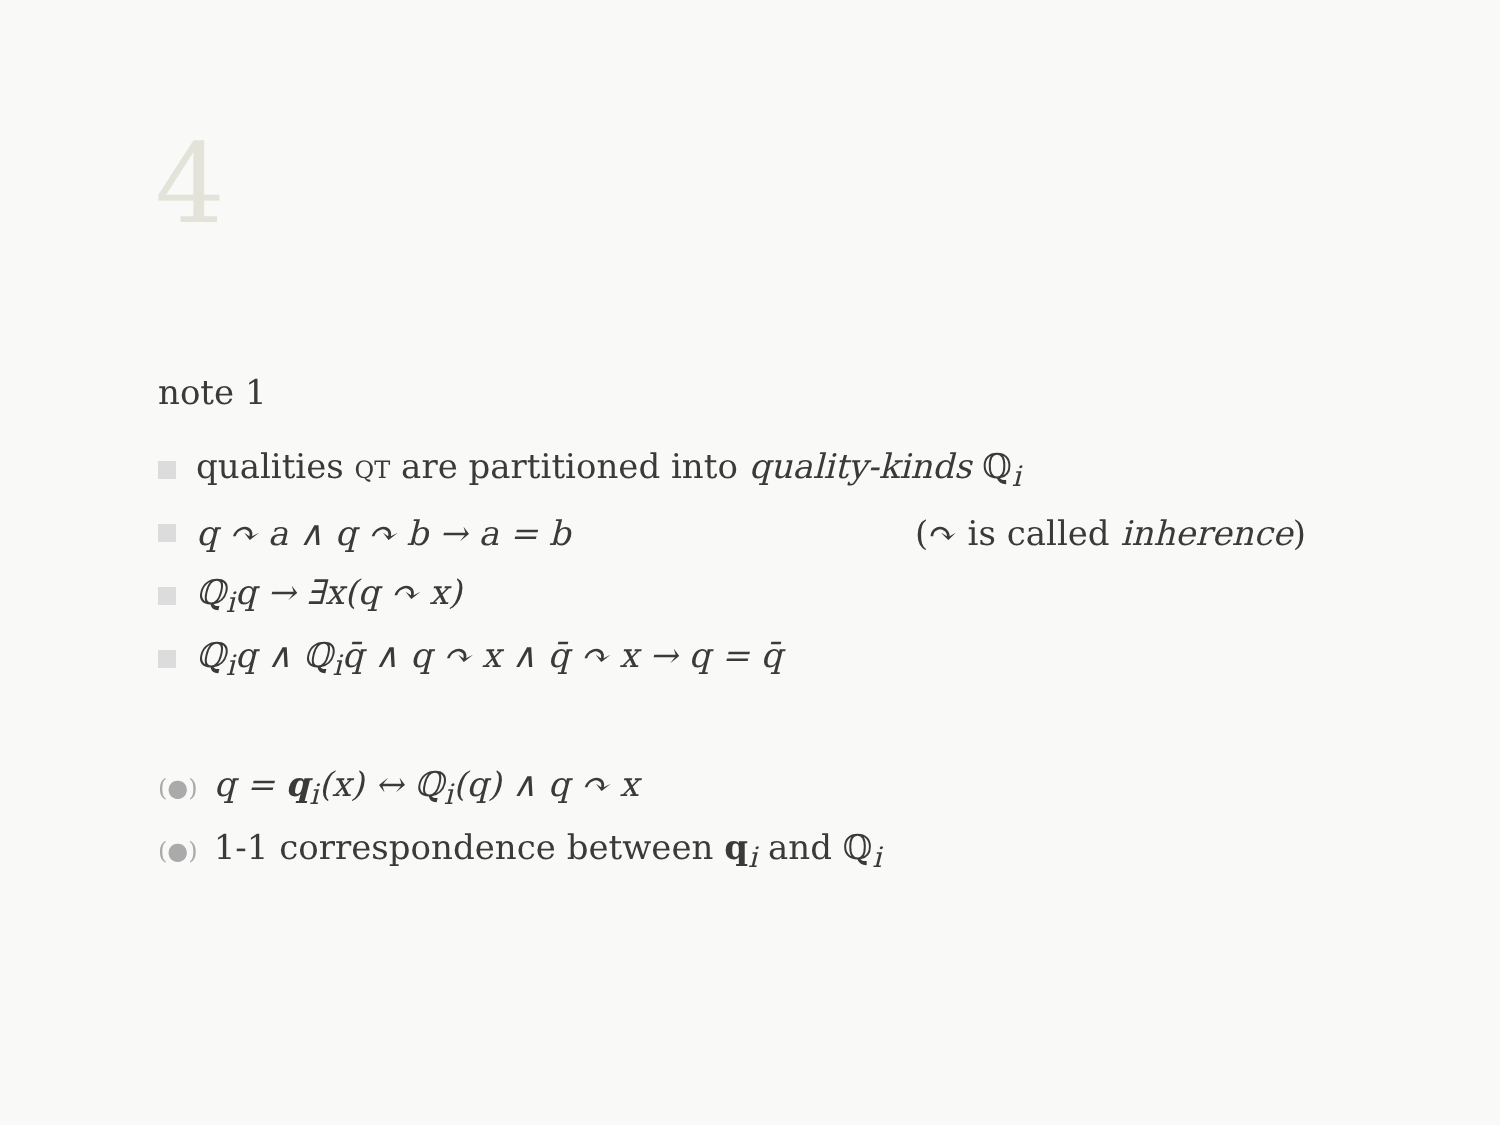4
note 1
qualities QT are partitioned into quality-kinds ℚ<sub>i</sub>
q ↷ a ∧ q ↷ b → a = b (↷ is called inherence)
ℚ<sub>i</sub>q → ∃x(q ↷ x)
ℚ<sub>i</sub>q ∧ ℚ<sub>i</sub>q̄ ∧ q ↷ x ∧ q̄ ↷ x → q = q̄
(●) q = q<sub>i</sub>(x) ↔ ℚ<sub>i</sub>(q) ∧ q ↷ x
(●) 1-1 correspondence between q<sub>i</sub> and ℚ<sub>i</sub>